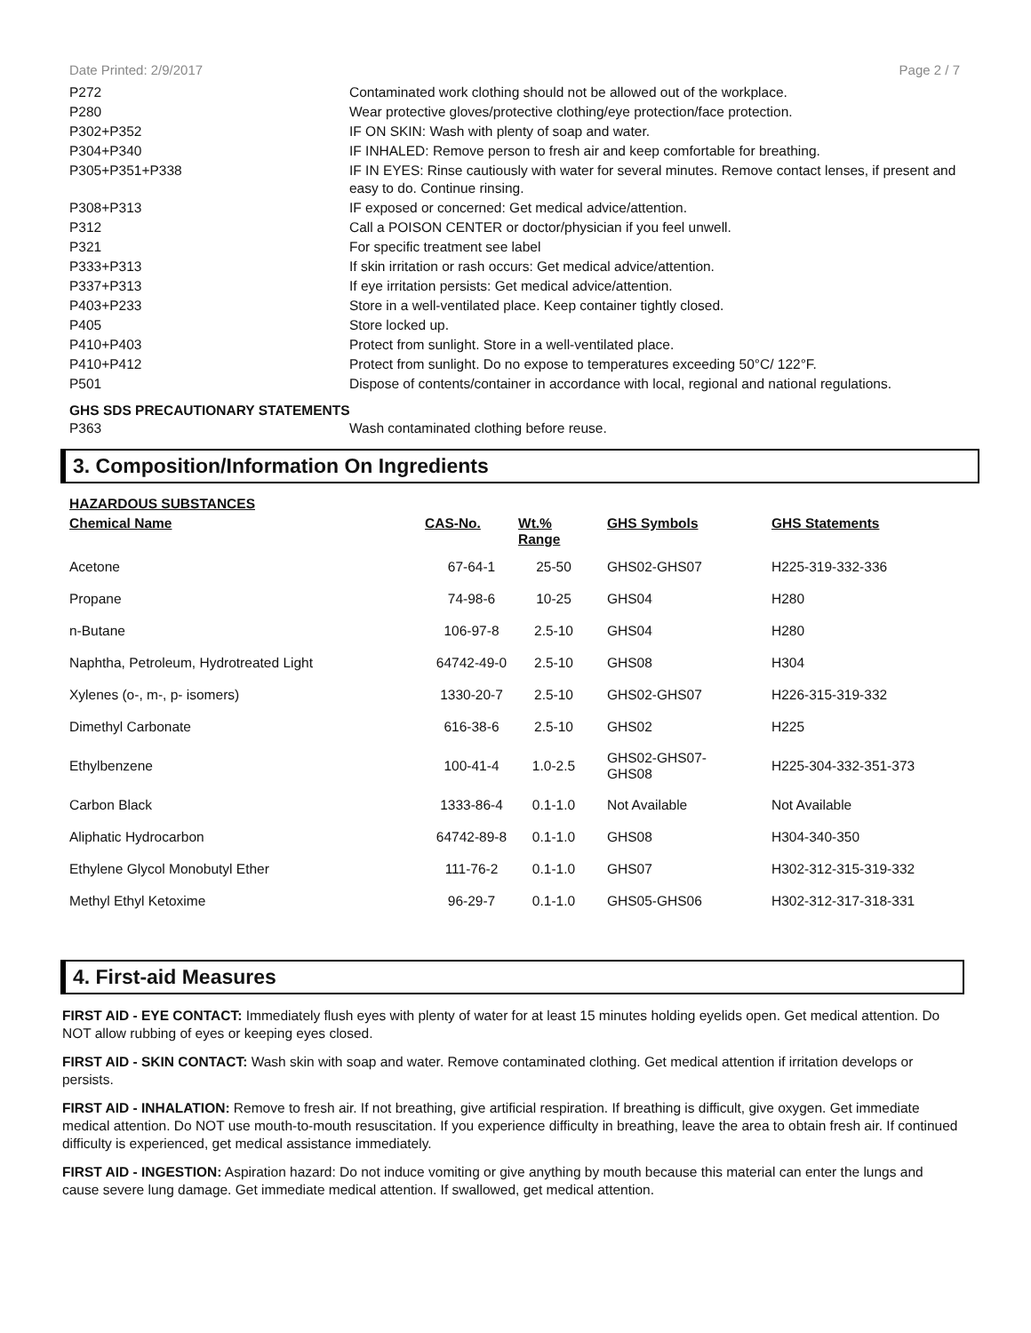Date Printed: 2/9/2017 Page 2 / 7
| P272 | Contaminated work clothing should not be allowed out of the workplace. |
| P280 | Wear protective gloves/protective clothing/eye protection/face protection. |
| P302+P352 | IF ON SKIN: Wash with plenty of soap and water. |
| P304+P340 | IF INHALED: Remove person to fresh air and keep comfortable for breathing. |
| P305+P351+P338 | IF IN EYES: Rinse cautiously with water for several minutes. Remove contact lenses, if present and easy to do. Continue rinsing. |
| P308+P313 | IF exposed or concerned: Get medical advice/attention. |
| P312 | Call a POISON CENTER or doctor/physician if you feel unwell. |
| P321 | For specific treatment see label |
| P333+P313 | If skin irritation or rash occurs: Get medical advice/attention. |
| P337+P313 | If eye irritation persists: Get medical advice/attention. |
| P403+P233 | Store in a well-ventilated place. Keep container tightly closed. |
| P405 | Store locked up. |
| P410+P403 | Protect from sunlight. Store in a well-ventilated place. |
| P410+P412 | Protect from sunlight. Do no expose to temperatures exceeding 50°C/ 122°F. |
| P501 | Dispose of contents/container in accordance with local, regional and national regulations. |
GHS SDS PRECAUTIONARY STATEMENTS
| P363 | Wash contaminated clothing before reuse. |
3. Composition/Information On Ingredients
HAZARDOUS SUBSTANCES
| Chemical Name | CAS-No. | Wt.% Range | GHS Symbols | GHS Statements |
| --- | --- | --- | --- | --- |
| Acetone | 67-64-1 | 25-50 | GHS02-GHS07 | H225-319-332-336 |
| Propane | 74-98-6 | 10-25 | GHS04 | H280 |
| n-Butane | 106-97-8 | 2.5-10 | GHS04 | H280 |
| Naphtha, Petroleum, Hydrotreated Light | 64742-49-0 | 2.5-10 | GHS08 | H304 |
| Xylenes (o-, m-, p- isomers) | 1330-20-7 | 2.5-10 | GHS02-GHS07 | H226-315-319-332 |
| Dimethyl Carbonate | 616-38-6 | 2.5-10 | GHS02 | H225 |
| Ethylbenzene | 100-41-4 | 1.0-2.5 | GHS02-GHS07- GHS08 | H225-304-332-351-373 |
| Carbon Black | 1333-86-4 | 0.1-1.0 | Not Available | Not Available |
| Aliphatic Hydrocarbon | 64742-89-8 | 0.1-1.0 | GHS08 | H304-340-350 |
| Ethylene Glycol Monobutyl Ether | 111-76-2 | 0.1-1.0 | GHS07 | H302-312-315-319-332 |
| Methyl Ethyl Ketoxime | 96-29-7 | 0.1-1.0 | GHS05-GHS06 | H302-312-317-318-331 |
4. First-aid Measures
FIRST AID - EYE CONTACT: Immediately flush eyes with plenty of water for at least 15 minutes holding eyelids open. Get medical attention. Do NOT allow rubbing of eyes or keeping eyes closed.
FIRST AID - SKIN CONTACT: Wash skin with soap and water. Remove contaminated clothing. Get medical attention if irritation develops or persists.
FIRST AID - INHALATION: Remove to fresh air. If not breathing, give artificial respiration. If breathing is difficult, give oxygen. Get immediate medical attention. Do NOT use mouth-to-mouth resuscitation. If you experience difficulty in breathing, leave the area to obtain fresh air. If continued difficulty is experienced, get medical assistance immediately.
FIRST AID - INGESTION: Aspiration hazard: Do not induce vomiting or give anything by mouth because this material can enter the lungs and cause severe lung damage. Get immediate medical attention. If swallowed, get medical attention.